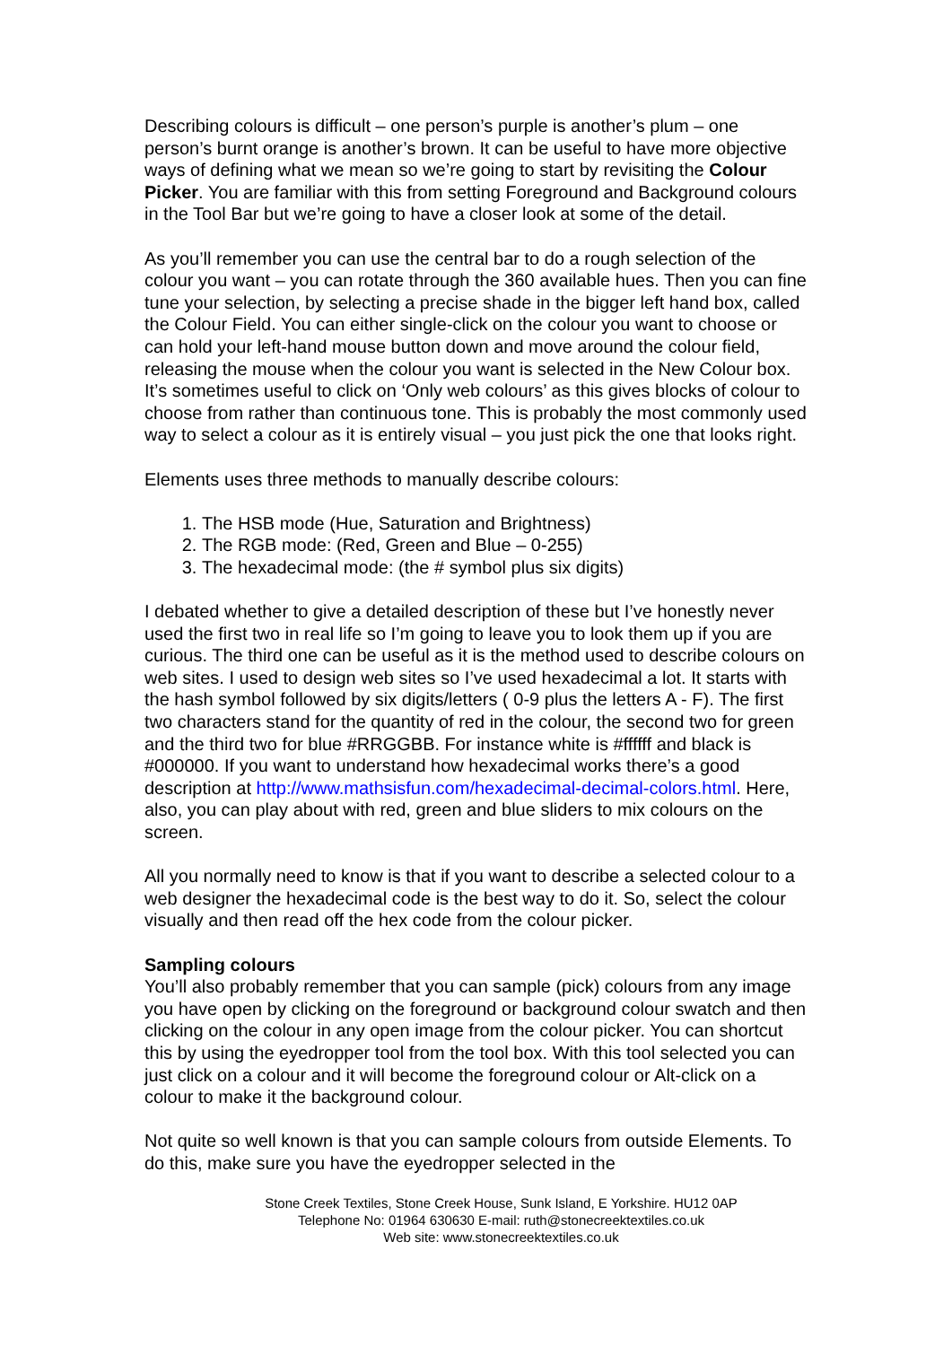Describing colours is difficult – one person’s purple is another’s plum – one person’s burnt orange is another’s brown. It can be useful to have more objective ways of defining what we mean so we’re going to start by revisiting the Colour Picker. You are familiar with this from setting Foreground and Background colours in the Tool Bar but we’re going to have a closer look at some of the detail.
As you’ll remember you can use the central bar to do a rough selection of the colour you want – you can rotate through the 360 available hues. Then you can fine tune your selection, by selecting a precise shade in the bigger left hand box, called the Colour Field. You can either single-click on the colour you want to choose or can hold your left-hand mouse button down and move around the colour field, releasing the mouse when the colour you want is selected in the New Colour box. It’s sometimes useful to click on ‘Only web colours’ as this gives blocks of colour to choose from rather than continuous tone. This is probably the most commonly used way to select a colour as it is entirely visual – you just pick the one that looks right.
Elements uses three methods to manually describe colours:
1. The HSB mode (Hue, Saturation and Brightness)
2. The RGB mode: (Red, Green and Blue – 0-255)
3. The hexadecimal mode: (the # symbol plus six digits)
I debated whether to give a detailed description of these but I’ve honestly never used the first two in real life so I’m going to leave you to look them up if you are curious. The third one can be useful as it is the method used to describe colours on web sites. I used to design web sites so I’ve used hexadecimal a lot. It starts with the hash symbol followed by six digits/letters ( 0-9 plus the letters A - F). The first two characters stand for the quantity of red in the colour, the second two for green and the third two for blue #RRGGBB. For instance white is #ffffff and black is #000000. If you want to understand how hexadecimal works there’s a good description at http://www.mathsisfun.com/hexadecimal-decimal-colors.html. Here, also, you can play about with red, green and blue sliders to mix colours on the screen.
All you normally need to know is that if you want to describe a selected colour to a web designer the hexadecimal code is the best way to do it. So, select the colour visually and then read off the hex code from the colour picker.
Sampling colours
You’ll also probably remember that you can sample (pick) colours from any image you have open by clicking on the foreground or background colour swatch and then clicking on the colour in any open image from the colour picker. You can shortcut this by using the eyedropper tool from the tool box. With this tool selected you can just click on a colour and it will become the foreground colour or Alt-click on a colour to make it the background colour.
Not quite so well known is that you can sample colours from outside Elements. To do this, make sure you have the eyedropper selected in the
Stone Creek Textiles, Stone Creek House, Sunk Island, E Yorkshire. HU12 0AP
Telephone No: 01964 630630 E-mail: ruth@stonecreektextiles.co.uk
Web site: www.stonecreektextiles.co.uk